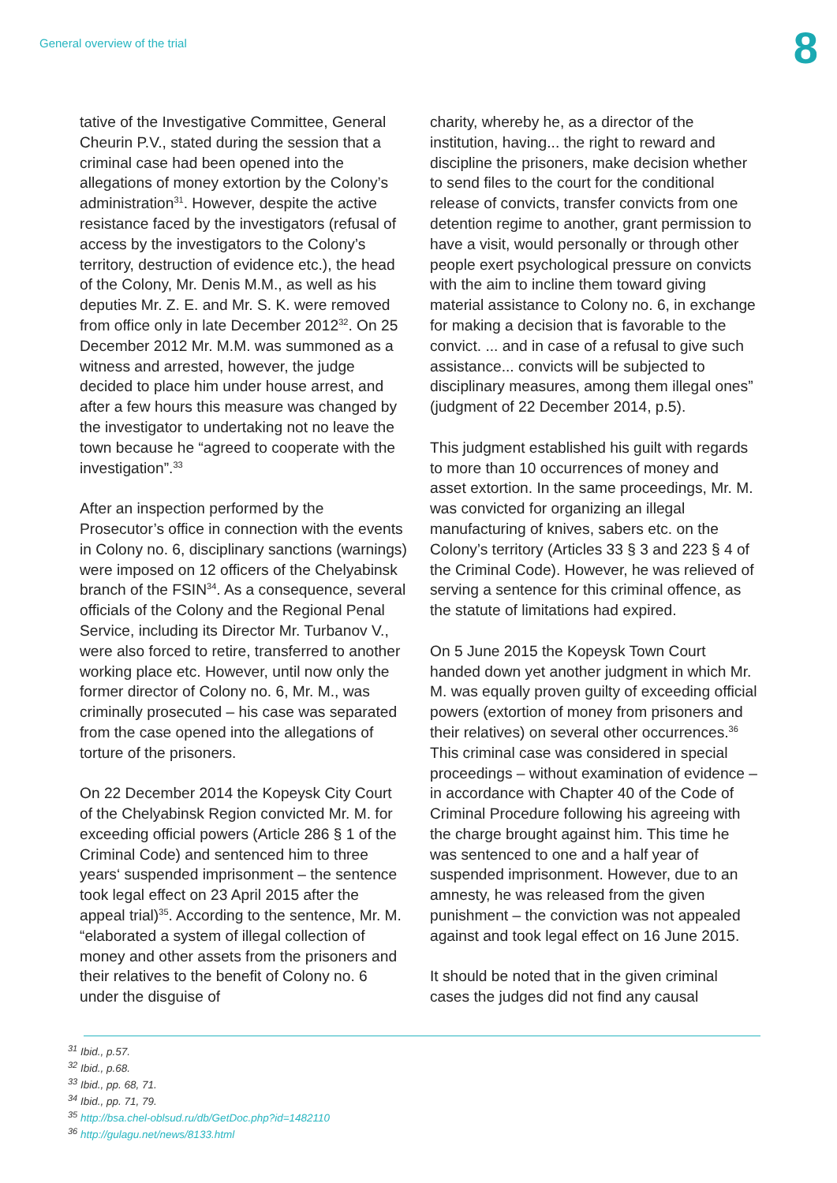General overview of the trial
8
tative of the Investigative Committee, General Cheurin P.V., stated during the session that a criminal case had been opened into the allegations of money extortion by the Colony’s administration<sup>31</sup>. However, despite the active resistance faced by the investigators (refusal of access by the investigators to the Colony’s territory, destruction of evidence etc.), the head of the Colony, Mr. Denis M.M., as well as his deputies Mr. Z. E. and Mr. S. K. were removed from office only in late December 2012<sup>32</sup>. On 25 December 2012 Mr. M.M. was summoned as a witness and arrested, however, the judge decided to place him under house arrest, and after a few hours this measure was changed by the investigator to undertaking not no leave the town because he “agreed to cooperate with the investigation”.<sup>33</sup>
After an inspection performed by the Prosecutor’s office in connection with the events in Colony no. 6, disciplinary sanctions (warnings) were imposed on 12 officers of the Chelyabinsk branch of the FSIN<sup>34</sup>. As a consequence, several officials of the Colony and the Regional Penal Service, including its Director Mr. Turbanov V., were also forced to retire, transferred to another working place etc. However, until now only the former director of Colony no. 6, Mr. M., was criminally prosecuted – his case was separated from the case opened into the allegations of torture of the prisoners.
On 22 December 2014 the Kopeysk City Court of the Chelyabinsk Region convicted Mr. M. for exceeding official powers (Article 286 § 1 of the Criminal Code) and sentenced him to three years‘ suspended imprisonment – the sentence took legal effect on 23 April 2015 after the appeal trial)<sup>35</sup>. According to the sentence, Mr. M. “elaborated a system of illegal collection of money and other assets from the prisoners and their relatives to the benefit of Colony no. 6 under the disguise of
charity, whereby he, as a director of the institution, having... the right to reward and discipline the prisoners, make decision whether to send files to the court for the conditional release of convicts, transfer convicts from one detention regime to another, grant permission to have a visit, would personally or through other people exert psychological pressure on convicts with the aim to incline them toward giving material assistance to Colony no. 6, in exchange for making a decision that is favorable to the convict. ... and in case of a refusal to give such assistance... convicts will be subjected to disciplinary measures, among them illegal ones” (judgment of 22 December 2014, p.5).
This judgment established his guilt with regards to more than 10 occurrences of money and asset extortion. In the same proceedings, Mr. M. was convicted for organizing an illegal manufacturing of knives, sabers etc. on the Colony’s territory (Articles 33 § 3 and 223 § 4 of the Criminal Code). However, he was relieved of serving a sentence for this criminal offence, as the statute of limitations had expired.
On 5 June 2015 the Kopeysk Town Court handed down yet another judgment in which Mr. M. was equally proven guilty of exceeding official powers (extortion of money from prisoners and their relatives) on several other occurrences.<sup>36</sup> This criminal case was considered in special proceedings – without examination of evidence – in accordance with Chapter 40 of the Code of Criminal Procedure following his agreeing with the charge brought against him. This time he was sentenced to one and a half year of suspended imprisonment. However, due to an amnesty, he was released from the given punishment – the conviction was not appealed against and took legal effect on 16 June 2015.
It should be noted that in the given criminal cases the judges did not find any causal
<sup>31</sup> Ibid., p.57.
<sup>32</sup> Ibid., p.68.
<sup>33</sup> Ibid., pp. 68, 71.
<sup>34</sup> Ibid., pp. 71, 79.
<sup>35</sup> http://bsa.chel-oblsud.ru/db/GetDoc.php?id=1482110
<sup>36</sup> http://gulagu.net/news/8133.html